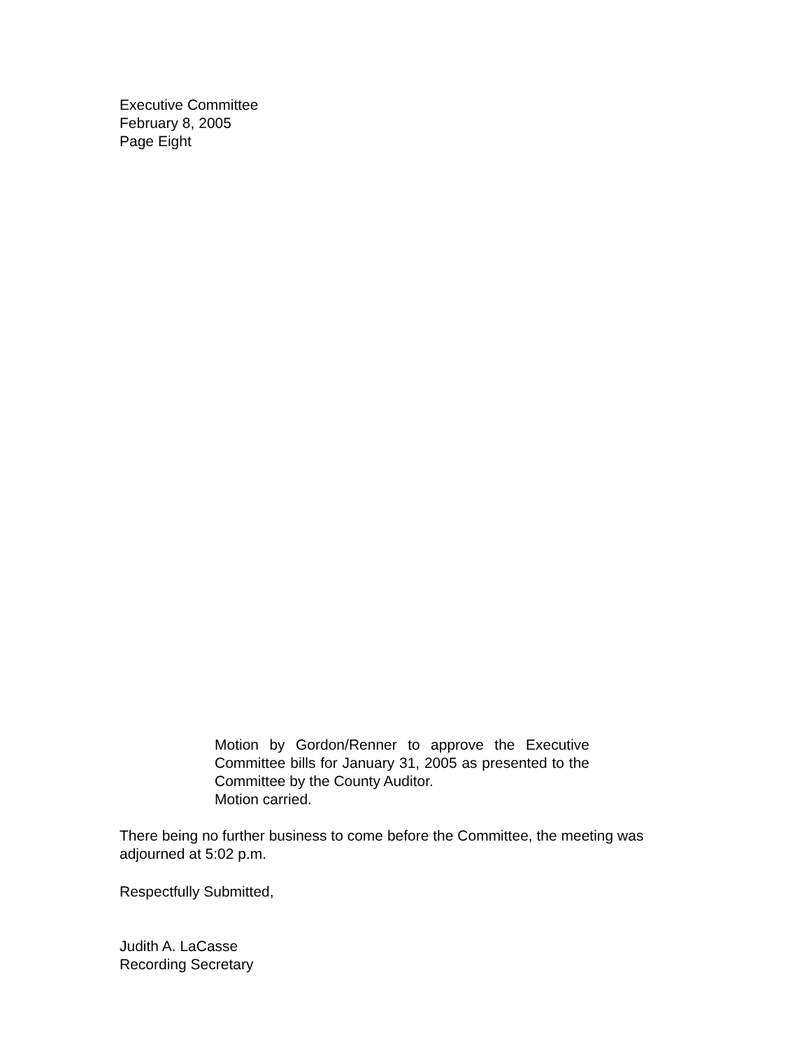Executive Committee
February 8, 2005
Page Eight
Motion by Gordon/Renner to approve the Executive Committee bills for January 31, 2005 as presented to the Committee by the County Auditor.
Motion carried.
There being no further business to come before the Committee, the meeting was adjourned at 5:02 p.m.
Respectfully Submitted,
Judith A. LaCasse
Recording Secretary